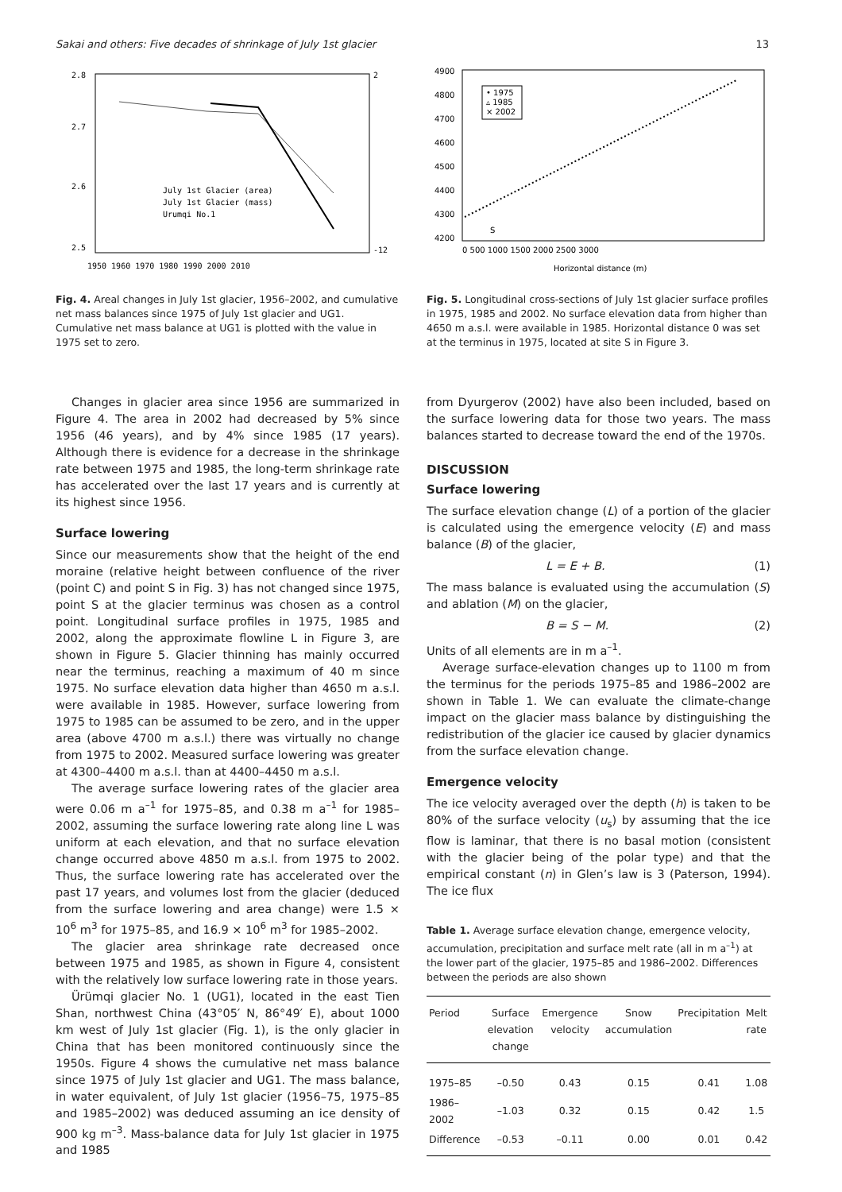Sakai and others: Five decades of shrinkage of July 1st glacier 13
2.8
2.7
2.6
2.5
2
-12
1950 1960 1970 1980 1990 2000 2010
July 1st Glacier (area)
July 1st Glacier (mass)
Urumqi No.1
Fig. 4. Areal changes in July 1st glacier, 1956–2002, and cumulative net mass balances since 1975 of July 1st glacier and UG1. Cumulative net mass balance at UG1 is plotted with the value in 1975 set to zero.
Changes in glacier area since 1956 are summarized in Figure 4. The area in 2002 had decreased by 5% since 1956 (46 years), and by 4% since 1985 (17 years). Although there is evidence for a decrease in the shrinkage rate between 1975 and 1985, the long-term shrinkage rate has accelerated over the last 17 years and is currently at its highest since 1956.
Surface lowering
Since our measurements show that the height of the end moraine (relative height between confluence of the river (point C) and point S in Fig. 3) has not changed since 1975, point S at the glacier terminus was chosen as a control point. Longitudinal surface profiles in 1975, 1985 and 2002, along the approximate flowline L in Figure 3, are shown in Figure 5. Glacier thinning has mainly occurred near the terminus, reaching a maximum of 40 m since 1975. No surface elevation data higher than 4650 m a.s.l. were available in 1985. However, surface lowering from 1975 to 1985 can be assumed to be zero, and in the upper area (above 4700 m a.s.l.) there was virtually no change from 1975 to 2002. Measured surface lowering was greater at 4300–4400 m a.s.l. than at 4400–4450 m a.s.l.
The average surface lowering rates of the glacier area were 0.06 m a<sup>–1</sup> for 1975–85, and 0.38 m a<sup>–1</sup> for 1985–2002, assuming the surface lowering rate along line L was uniform at each elevation, and that no surface elevation change occurred above 4850 m a.s.l. from 1975 to 2002. Thus, the surface lowering rate has accelerated over the past 17 years, and volumes lost from the glacier (deduced from the surface lowering and area change) were 1.5 × 10<sup>6</sup> m<sup>3</sup> for 1975–85, and 16.9 × 10<sup>6</sup> m<sup>3</sup> for 1985–2002.
The glacier area shrinkage rate decreased once between 1975 and 1985, as shown in Figure 4, consistent with the relatively low surface lowering rate in those years.
Ürümqi glacier No. 1 (UG1), located in the east Tien Shan, northwest China (43°05′ N, 86°49′ E), about 1000 km west of July 1st glacier (Fig. 1), is the only glacier in China that has been monitored continuously since the 1950s. Figure 4 shows the cumulative net mass balance since 1975 of July 1st glacier and UG1. The mass balance, in water equivalent, of July 1st glacier (1956–75, 1975–85 and 1985–2002) was deduced assuming an ice density of 900 kg m<sup>–3</sup>. Mass-balance data for July 1st glacier in 1975 and 1985
4900
4800
4700
4600
4500
4400
4300
4200
0 500 1000 1500 2000 2500 3000
Horizontal distance (m)
• 1975
▵ 1985
× 2002
S
Fig. 5. Longitudinal cross-sections of July 1st glacier surface profiles in 1975, 1985 and 2002. No surface elevation data from higher than 4650 m a.s.l. were available in 1985. Horizontal distance 0 was set at the terminus in 1975, located at site S in Figure 3.
from Dyurgerov (2002) have also been included, based on the surface lowering data for those two years. The mass balances started to decrease toward the end of the 1970s.
DISCUSSION
Surface lowering
The surface elevation change (L) of a portion of the glacier is calculated using the emergence velocity (E) and mass balance (B) of the glacier,
L = E + B. (1)
The mass balance is evaluated using the accumulation (S) and ablation (M) on the glacier,
B = S − M. (2)
Units of all elements are in m a<sup>–1</sup>.
Average surface-elevation changes up to 1100 m from the terminus for the periods 1975–85 and 1986–2002 are shown in Table 1. We can evaluate the climate-change impact on the glacier mass balance by distinguishing the redistribution of the glacier ice caused by glacier dynamics from the surface elevation change.
Emergence velocity
The ice velocity averaged over the depth (h) is taken to be 80% of the surface velocity (u<sub>s</sub>) by assuming that the ice flow is laminar, that there is no basal motion (consistent with the glacier being of the polar type) and that the empirical constant (n) in Glen’s law is 3 (Paterson, 1994). The ice flux
Table 1. Average surface elevation change, emergence velocity, accumulation, precipitation and surface melt rate (all in m a<sup>–1</sup>) at the lower part of the glacier, 1975–85 and 1986–2002. Differences between the periods are also shown
| Period | Surface elevation change | Emergence velocity | Snow accumulation | Precipitation | Melt rate |
| --- | --- | --- | --- | --- | --- |
| 1975–85 | –0.50 | 0.43 | 0.15 | 0.41 | 1.08 |
| 1986–2002 | –1.03 | 0.32 | 0.15 | 0.42 | 1.5 |
| Difference | –0.53 | –0.11 | 0.00 | 0.01 | 0.42 |